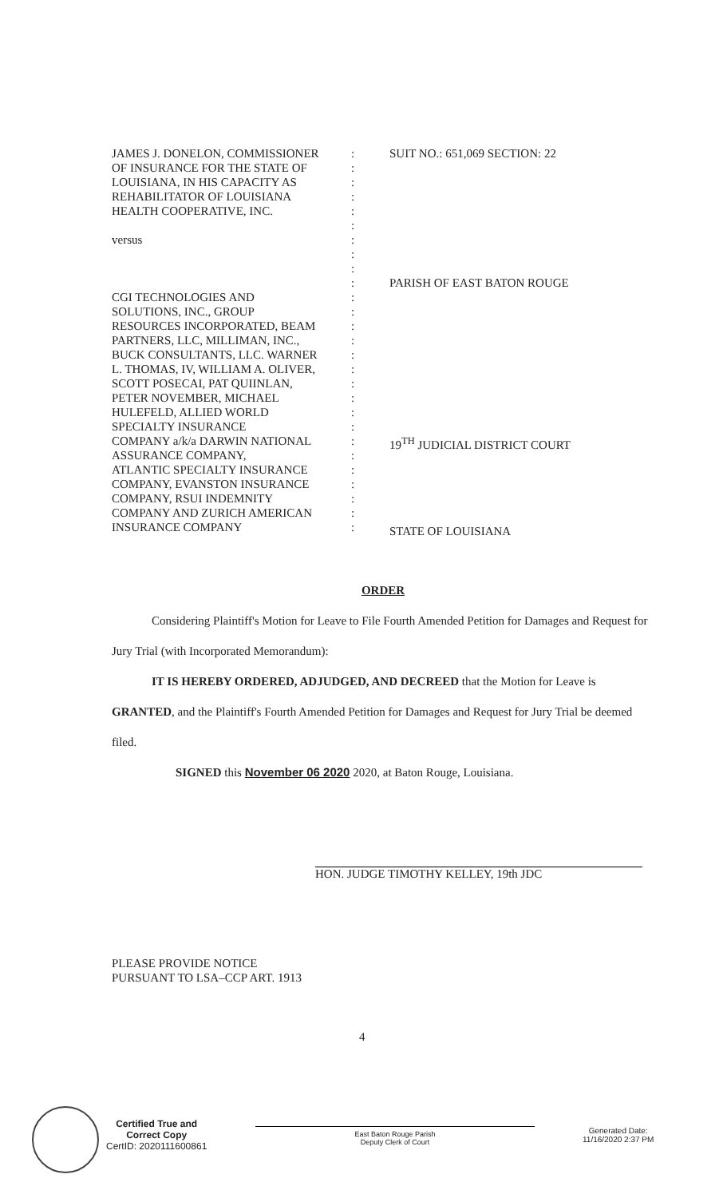JAMES J. DONELON, COMMISSIONER
OF INSURANCE FOR THE STATE OF
LOUISIANA, IN HIS CAPACITY AS
REHABILITATOR OF LOUISIANA
HEALTH COOPERATIVE, INC.
versus
CGI TECHNOLOGIES AND
SOLUTIONS, INC., GROUP
RESOURCES INCORPORATED, BEAM
PARTNERS, LLC, MILLIMAN, INC.,
BUCK CONSULTANTS, LLC. WARNER
L. THOMAS, IV, WILLIAM A. OLIVER,
SCOTT POSECAI, PAT QUIINLAN,
PETER NOVEMBER, MICHAEL
HULEFELD, ALLIED WORLD
SPECIALTY INSURANCE
COMPANY a/k/a DARWIN NATIONAL
ASSURANCE COMPANY,
ATLANTIC SPECIALTY INSURANCE
COMPANY, EVANSTON INSURANCE
COMPANY, RSUI INDEMNITY
COMPANY AND ZURICH AMERICAN
INSURANCE COMPANY
:
:
:
:
:
:
:
:
:
:
:
:
:
:
:
:
:
:
:
:
:
:
:
:
:
:
:
SUIT NO.: 651,069 SECTION: 22
PARISH OF EAST BATON ROUGE
19<sup>TH</sup> JUDICIAL DISTRICT COURT
STATE OF LOUISIANA
ORDER
Considering Plaintiff's Motion for Leave to File Fourth Amended Petition for Damages and Request for Jury Trial (with Incorporated Memorandum):
IT IS HEREBY ORDERED, ADJUDGED, AND DECREED that the Motion for Leave is GRANTED, and the Plaintiff's Fourth Amended Petition for Damages and Request for Jury Trial be deemed filed.
SIGNED this November 06 2020 2020, at Baton Rouge, Louisiana.
HON. JUDGE TIMOTHY KELLEY, 19th JDC
PLEASE PROVIDE NOTICE
PURSUANT TO LSA–CCP ART. 1913
4
Certified True and
Correct Copy
CertID: 2020111600861
East Baton Rouge Parish
Deputy Clerk of Court
Generated Date:
11/16/2020 2:37 PM